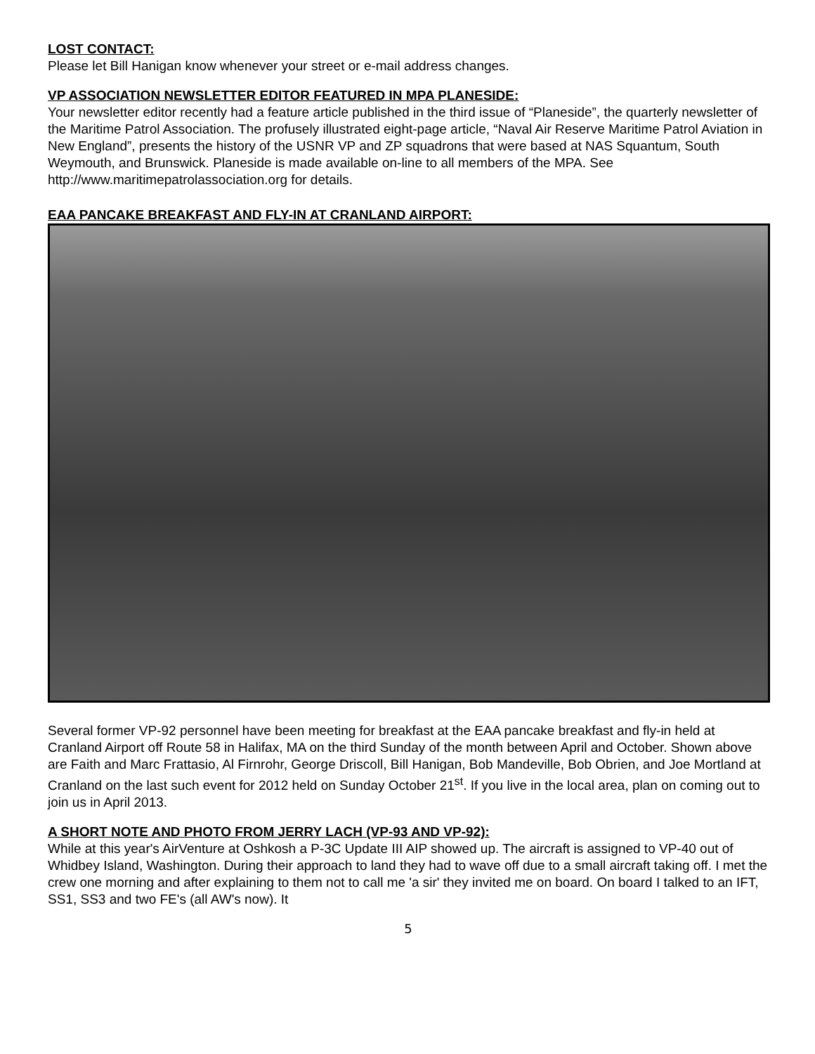LOST CONTACT:
Please let Bill Hanigan know whenever your street or e-mail address changes.
VP ASSOCIATION NEWSLETTER EDITOR FEATURED IN MPA PLANESIDE:
Your newsletter editor recently had a feature article published in the third issue of “Planeside”, the quarterly newsletter of the Maritime Patrol Association. The profusely illustrated eight-page article, “Naval Air Reserve Maritime Patrol Aviation in New England”, presents the history of the USNR VP and ZP squadrons that were based at NAS Squantum, South Weymouth, and Brunswick. Planeside is made available on-line to all members of the MPA. See http://www.maritimepatrolassociation.org for details.
EAA PANCAKE BREAKFAST AND FLY-IN AT CRANLAND AIRPORT:
Several former VP-92 personnel have been meeting for breakfast at the EAA pancake breakfast and fly-in held at Cranland Airport off Route 58 in Halifax, MA on the third Sunday of the month between April and October. Shown above are Faith and Marc Frattasio, Al Firnrohr, George Driscoll, Bill Hanigan, Bob Mandeville, Bob Obrien, and Joe Mortland at Cranland on the last such event for 2012 held on Sunday October 21<sup>st</sup>. If you live in the local area, plan on coming out to join us in April 2013.
A SHORT NOTE AND PHOTO FROM JERRY LACH (VP-93 AND VP-92):
While at this year's AirVenture at Oshkosh a P-3C Update III AIP showed up. The aircraft is assigned to VP-40 out of Whidbey Island, Washington. During their approach to land they had to wave off due to a small aircraft taking off. I met the crew one morning and after explaining to them not to call me 'a sir' they invited me on board. On board I talked to an IFT, SS1, SS3 and two FE's (all AW's now). It
5